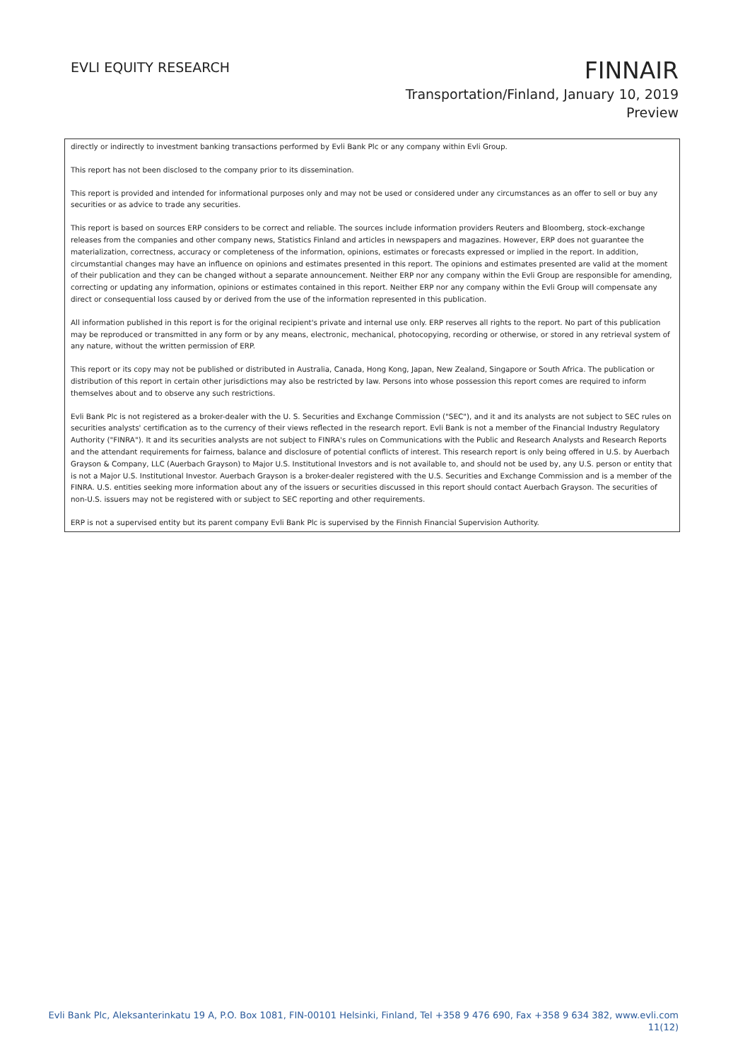EVLI EQUITY RESEARCH
FINNAIR
Transportation/Finland, January 10, 2019
Preview
directly or indirectly to investment banking transactions performed by Evli Bank Plc or any company within Evli Group.
This report has not been disclosed to the company prior to its dissemination.
This report is provided and intended for informational purposes only and may not be used or considered under any circumstances as an offer to sell or buy any securities or as advice to trade any securities.
This report is based on sources ERP considers to be correct and reliable. The sources include information providers Reuters and Bloomberg, stock-exchange releases from the companies and other company news, Statistics Finland and articles in newspapers and magazines. However, ERP does not guarantee the materialization, correctness, accuracy or completeness of the information, opinions, estimates or forecasts expressed or implied in the report. In addition, circumstantial changes may have an influence on opinions and estimates presented in this report. The opinions and estimates presented are valid at the moment of their publication and they can be changed without a separate announcement. Neither ERP nor any company within the Evli Group are responsible for amending, correcting or updating any information, opinions or estimates contained in this report. Neither ERP nor any company within the Evli Group will compensate any direct or consequential loss caused by or derived from the use of the information represented in this publication.
All information published in this report is for the original recipient's private and internal use only. ERP reserves all rights to the report. No part of this publication may be reproduced or transmitted in any form or by any means, electronic, mechanical, photocopying, recording or otherwise, or stored in any retrieval system of any nature, without the written permission of ERP.
This report or its copy may not be published or distributed in Australia, Canada, Hong Kong, Japan, New Zealand, Singapore or South Africa. The publication or distribution of this report in certain other jurisdictions may also be restricted by law. Persons into whose possession this report comes are required to inform themselves about and to observe any such restrictions.
Evli Bank Plc is not registered as a broker-dealer with the U. S. Securities and Exchange Commission ("SEC"), and it and its analysts are not subject to SEC rules on securities analysts' certification as to the currency of their views reflected in the research report. Evli Bank is not a member of the Financial Industry Regulatory Authority ("FINRA"). It and its securities analysts are not subject to FINRA's rules on Communications with the Public and Research Analysts and Research Reports and the attendant requirements for fairness, balance and disclosure of potential conflicts of interest. This research report is only being offered in U.S. by Auerbach Grayson & Company, LLC (Auerbach Grayson) to Major U.S. Institutional Investors and is not available to, and should not be used by, any U.S. person or entity that is not a Major U.S. Institutional Investor. Auerbach Grayson is a broker-dealer registered with the U.S. Securities and Exchange Commission and is a member of the FINRA. U.S. entities seeking more information about any of the issuers or securities discussed in this report should contact Auerbach Grayson. The securities of non-U.S. issuers may not be registered with or subject to SEC reporting and other requirements.
ERP is not a supervised entity but its parent company Evli Bank Plc is supervised by the Finnish Financial Supervision Authority.
Evli Bank Plc, Aleksanterinkatu 19 A, P.O. Box 1081, FIN-00101 Helsinki, Finland, Tel +358 9 476 690, Fax +358 9 634 382, www.evli.com
11(12)